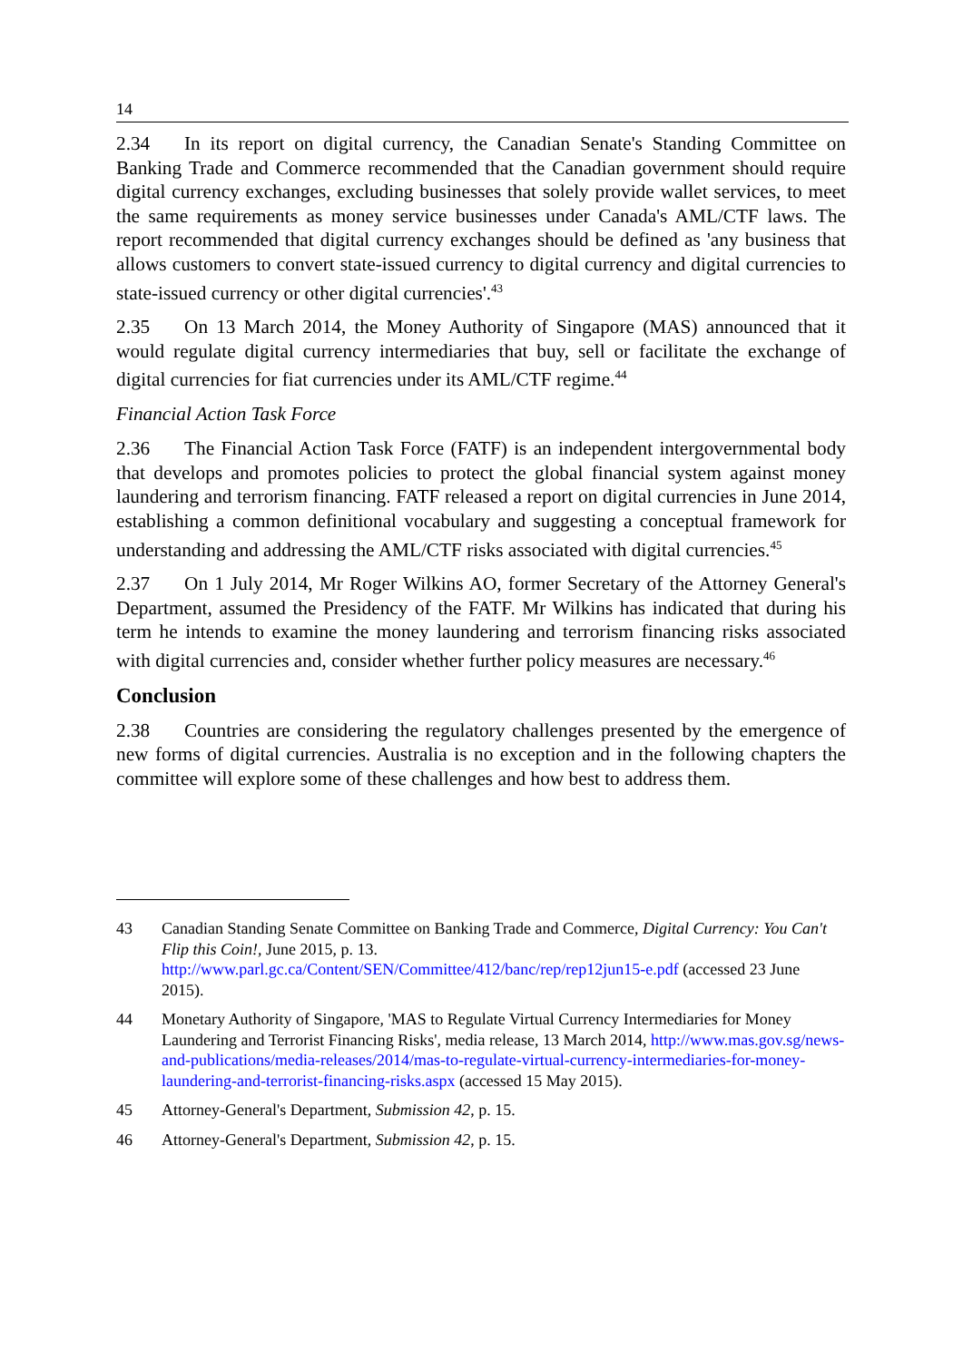14
2.34 In its report on digital currency, the Canadian Senate's Standing Committee on Banking Trade and Commerce recommended that the Canadian government should require digital currency exchanges, excluding businesses that solely provide wallet services, to meet the same requirements as money service businesses under Canada's AML/CTF laws. The report recommended that digital currency exchanges should be defined as 'any business that allows customers to convert state-issued currency to digital currency and digital currencies to state-issued currency or other digital currencies'.<sup>43</sup>
2.35 On 13 March 2014, the Money Authority of Singapore (MAS) announced that it would regulate digital currency intermediaries that buy, sell or facilitate the exchange of digital currencies for fiat currencies under its AML/CTF regime.<sup>44</sup>
Financial Action Task Force
2.36 The Financial Action Task Force (FATF) is an independent intergovernmental body that develops and promotes policies to protect the global financial system against money laundering and terrorism financing. FATF released a report on digital currencies in June 2014, establishing a common definitional vocabulary and suggesting a conceptual framework for understanding and addressing the AML/CTF risks associated with digital currencies.<sup>45</sup>
2.37 On 1 July 2014, Mr Roger Wilkins AO, former Secretary of the Attorney General's Department, assumed the Presidency of the FATF. Mr Wilkins has indicated that during his term he intends to examine the money laundering and terrorism financing risks associated with digital currencies and, consider whether further policy measures are necessary.<sup>46</sup>
Conclusion
2.38 Countries are considering the regulatory challenges presented by the emergence of new forms of digital currencies. Australia is no exception and in the following chapters the committee will explore some of these challenges and how best to address them.
43 Canadian Standing Senate Committee on Banking Trade and Commerce, Digital Currency: You Can't Flip this Coin!, June 2015, p. 13. http://www.parl.gc.ca/Content/SEN/Committee/412/banc/rep/rep12jun15-e.pdf (accessed 23 June 2015).
44 Monetary Authority of Singapore, 'MAS to Regulate Virtual Currency Intermediaries for Money Laundering and Terrorist Financing Risks', media release, 13 March 2014, http://www.mas.gov.sg/news-and-publications/media-releases/2014/mas-to-regulate-virtual-currency-intermediaries-for-money-laundering-and-terrorist-financing-risks.aspx (accessed 15 May 2015).
45 Attorney-General's Department, Submission 42, p. 15.
46 Attorney-General's Department, Submission 42, p. 15.